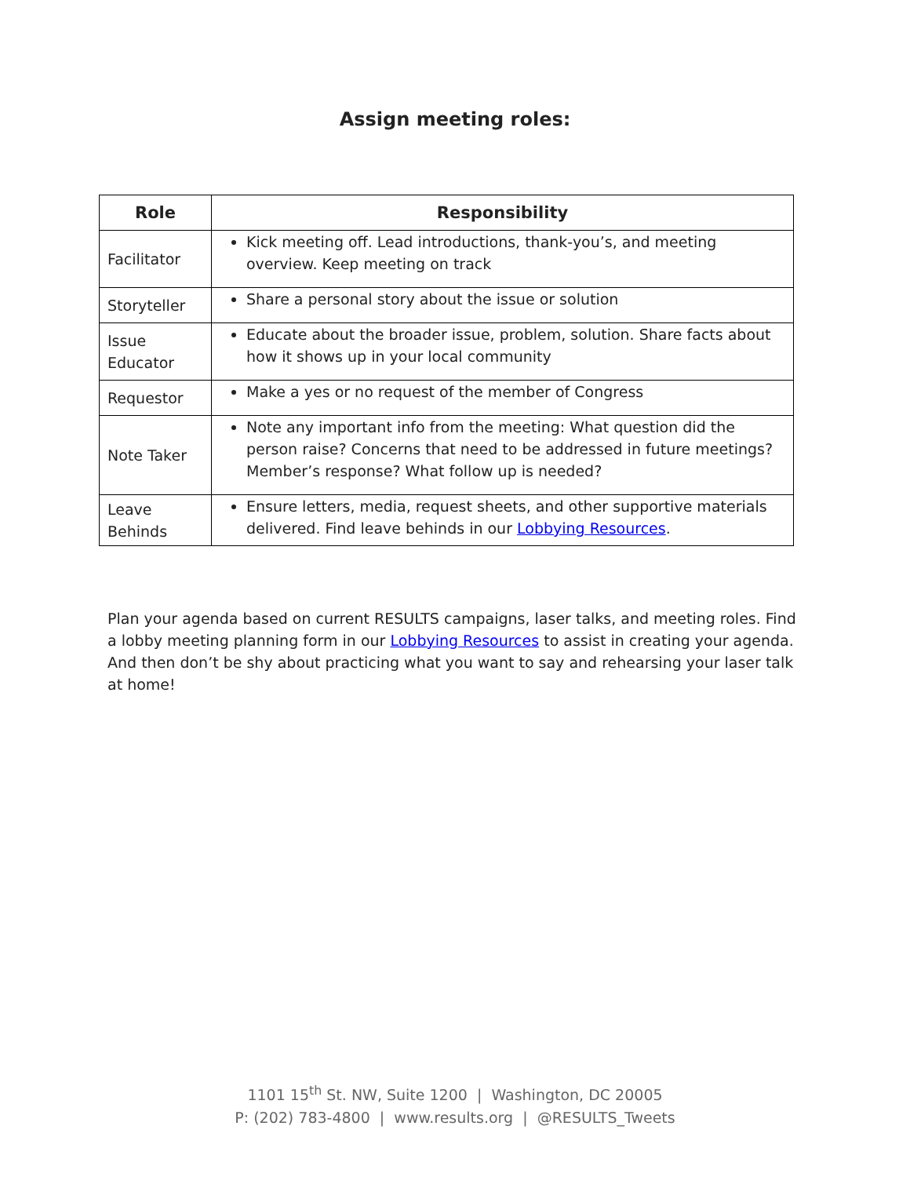Assign meeting roles:
| Role | Responsibility |
| --- | --- |
| Facilitator | Kick meeting off. Lead introductions, thank-you’s, and meeting overview. Keep meeting on track |
| Storyteller | Share a personal story about the issue or solution |
| Issue Educator | Educate about the broader issue, problem, solution. Share facts about how it shows up in your local community |
| Requestor | Make a yes or no request of the member of Congress |
| Note Taker | Note any important info from the meeting: What question did the person raise? Concerns that need to be addressed in future meetings? Member’s response? What follow up is needed? |
| Leave Behinds | Ensure letters, media, request sheets, and other supportive materials delivered. Find leave behinds in our Lobbying Resources . |
Plan your agenda based on current RESULTS campaigns, laser talks, and meeting roles. Find a lobby meeting planning form in our Lobbying Resources to assist in creating your agenda. And then don’t be shy about practicing what you want to say and rehearsing your laser talk at home!
1101 15<sup>th</sup> St. NW, Suite 1200 | Washington, DC 20005
P: (202) 783-4800 | www.results.org | @RESULTS_Tweets